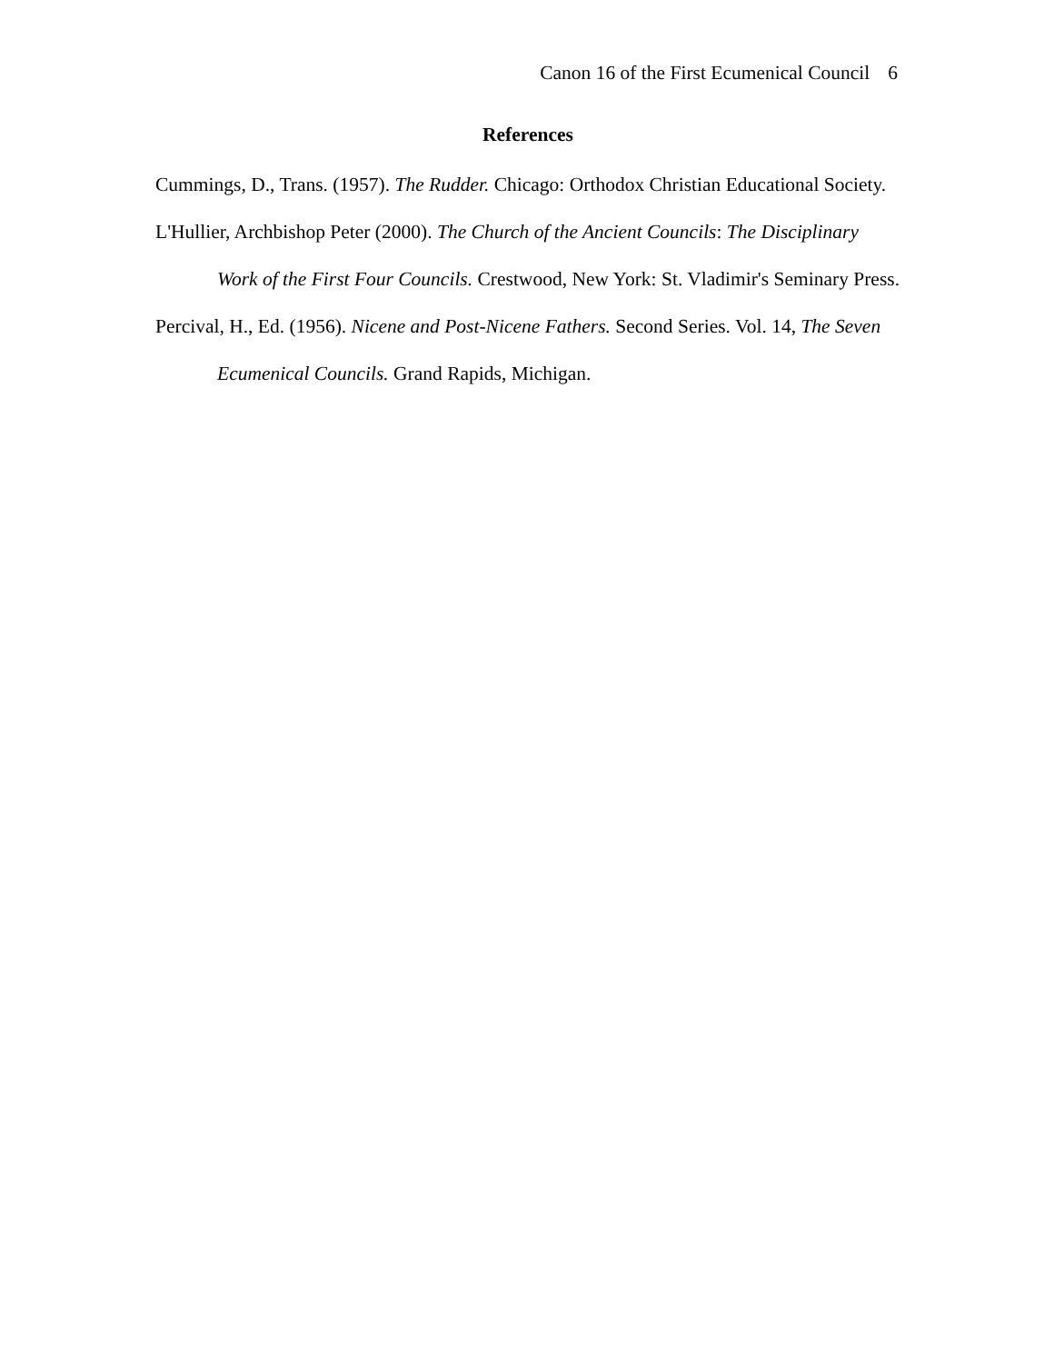Canon 16 of the First Ecumenical Council 6
References
Cummings, D., Trans. (1957). The Rudder. Chicago: Orthodox Christian Educational Society.
L'Hullier, Archbishop Peter (2000). The Church of the Ancient Councils: The Disciplinary Work of the First Four Councils. Crestwood, New York: St. Vladimir's Seminary Press.
Percival, H., Ed. (1956). Nicene and Post-Nicene Fathers. Second Series. Vol. 14, The Seven Ecumenical Councils. Grand Rapids, Michigan.